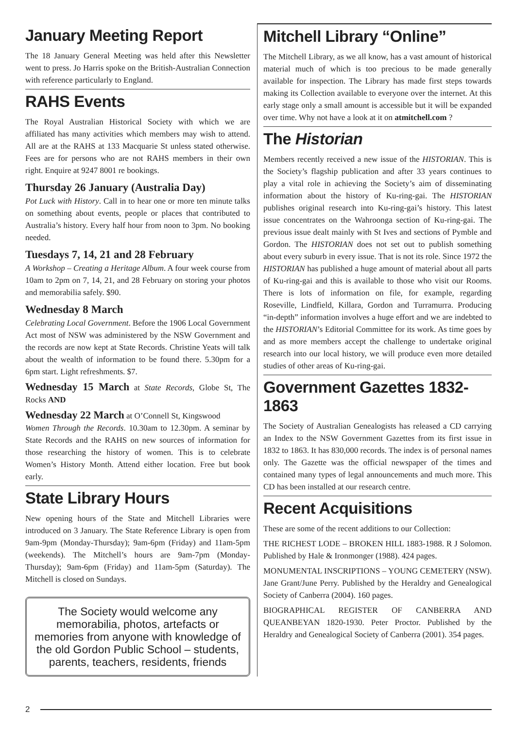January Meeting Report
The 18 January General Meeting was held after this Newsletter went to press. Jo Harris spoke on the British-Australian Connection with reference particularly to England.
RAHS Events
The Royal Australian Historical Society with which we are affiliated has many activities which members may wish to attend. All are at the RAHS at 133 Macquarie St unless stated otherwise. Fees are for persons who are not RAHS members in their own right. Enquire at 9247 8001 re bookings.
Thursday 26 January (Australia Day)
Pot Luck with History. Call in to hear one or more ten minute talks on something about events, people or places that contributed to Australia’s history. Every half hour from noon to 3pm. No booking needed.
Tuesdays 7, 14, 21 and 28 February
A Workshop – Creating a Heritage Album. A four week course from 10am to 2pm on 7, 14, 21, and 28 February on storing your photos and memorabilia safely. $90.
Wednesday 8 March
Celebrating Local Government. Before the 1906 Local Government Act most of NSW was administered by the NSW Government and the records are now kept at State Records. Christine Yeats will talk about the wealth of information to be found there. 5.30pm for a 6pm start. Light refreshments. $7.
Wednesday 15 March at State Records, Globe St, The Rocks AND
Wednesday 22 March at O’Connell St, Kingswood
Women Through the Records. 10.30am to 12.30pm. A seminar by State Records and the RAHS on new sources of information for those researching the history of women. This is to celebrate Women’s History Month. Attend either location. Free but book early.
State Library Hours
New opening hours of the State and Mitchell Libraries were introduced on 3 January. The State Reference Library is open from 9am-9pm (Monday-Thursday); 9am-6pm (Friday) and 11am-5pm (weekends). The Mitchell’s hours are 9am-7pm (Monday-Thursday); 9am-6pm (Friday) and 11am-5pm (Saturday). The Mitchell is closed on Sundays.
The Society would welcome any memorabilia, photos, artefacts or memories from anyone with knowledge of the old Gordon Public School – students, parents, teachers, residents, friends
Mitchell Library “Online”
The Mitchell Library, as we all know, has a vast amount of historical material much of which is too precious to be made generally available for inspection. The Library has made first steps towards making its Collection available to everyone over the internet. At this early stage only a small amount is accessible but it will be expanded over time. Why not have a look at it on atmitchell.com ?
The Historian
Members recently received a new issue of the HISTORIAN. This is the Society’s flagship publication and after 33 years continues to play a vital role in achieving the Society’s aim of disseminating information about the history of Ku-ring-gai. The HISTORIAN publishes original research into Ku-ring-gai’s history. This latest issue concentrates on the Wahroonga section of Ku-ring-gai. The previous issue dealt mainly with St Ives and sections of Pymble and Gordon. The HISTORIAN does not set out to publish something about every suburb in every issue. That is not its role. Since 1972 the HISTORIAN has published a huge amount of material about all parts of Ku-ring-gai and this is available to those who visit our Rooms. There is lots of information on file, for example, regarding Roseville, Lindfield, Killara, Gordon and Turramurra. Producing “in-depth” information involves a huge effort and we are indebted to the HISTORIAN’s Editorial Committee for its work. As time goes by and as more members accept the challenge to undertake original research into our local history, we will produce even more detailed studies of other areas of Ku-ring-gai.
Government Gazettes 1832-1863
The Society of Australian Genealogists has released a CD carrying an Index to the NSW Government Gazettes from its first issue in 1832 to 1863. It has 830,000 records. The index is of personal names only. The Gazette was the official newspaper of the times and contained many types of legal announcements and much more. This CD has been installed at our research centre.
Recent Acquisitions
These are some of the recent additions to our Collection:
THE RICHEST LODE – BROKEN HILL 1883-1988. R J Solomon. Published by Hale & Ironmonger (1988). 424 pages.
MONUMENTAL INSCRIPTIONS – YOUNG CEMETERY (NSW). Jane Grant/June Perry. Published by the Heraldry and Genealogical Society of Canberra (2004). 160 pages.
BIOGRAPHICAL REGISTER OF CANBERRA AND QUEANBEYAN 1820-1930. Peter Proctor. Published by the Heraldry and Genealogical Society of Canberra (2001). 354 pages.
2